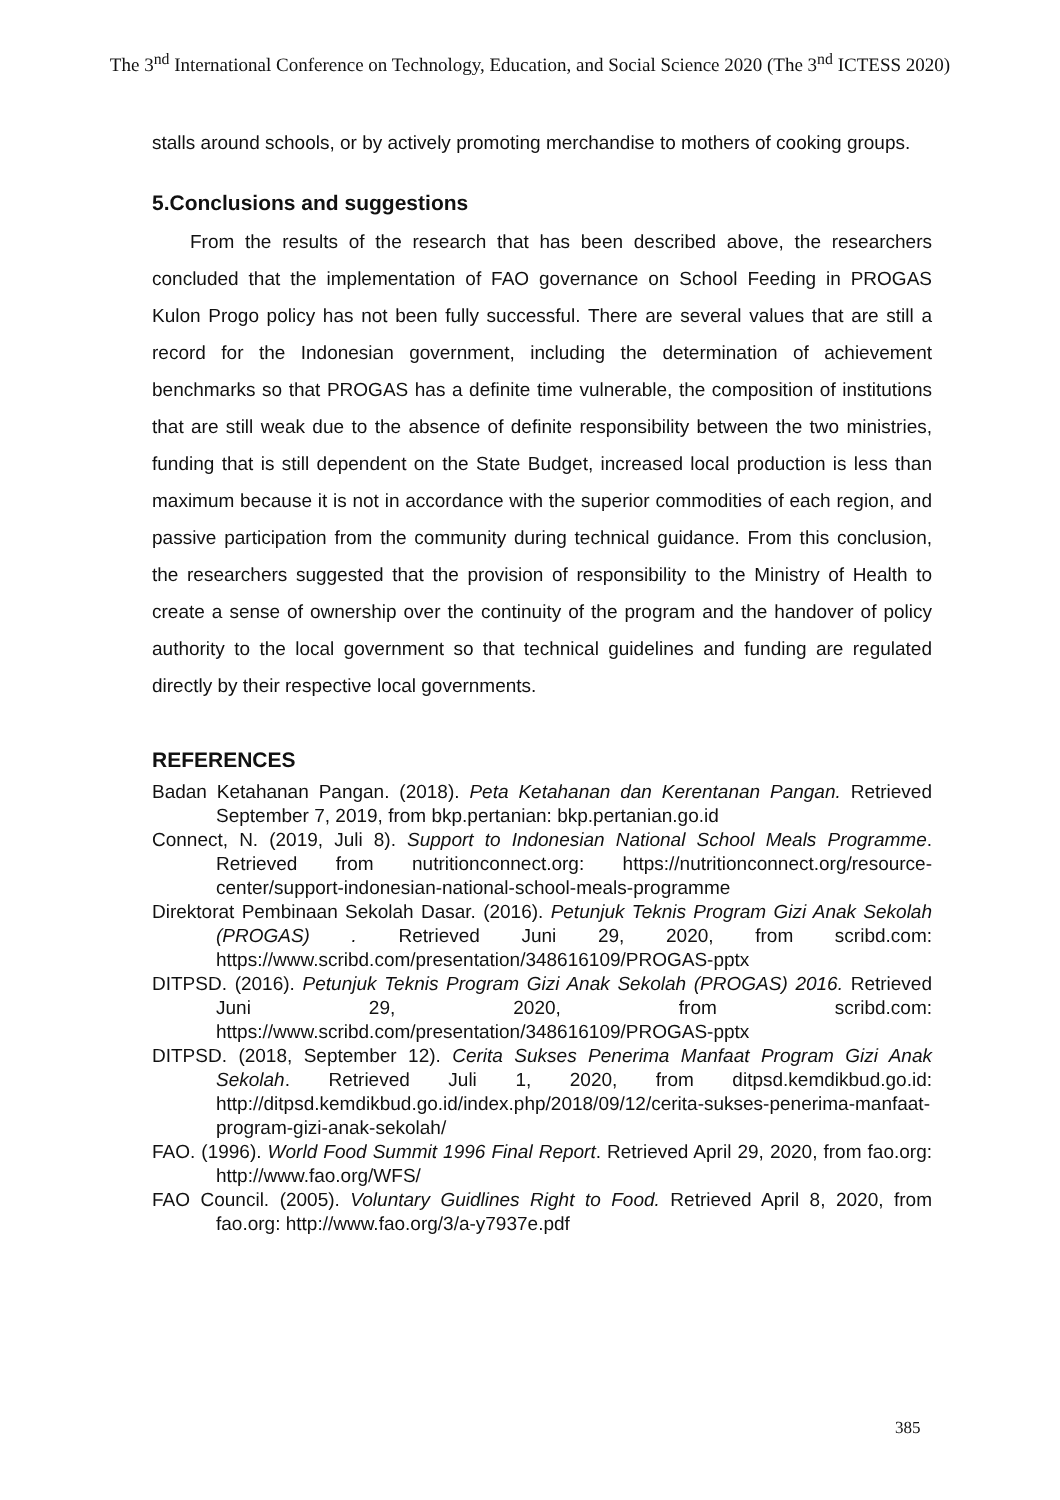The 3<sup>nd</sup> International Conference on Technology, Education, and Social Science 2020 (The 3<sup>nd</sup> ICTESS 2020)
stalls around schools, or by actively promoting merchandise to mothers of cooking groups.
5.Conclusions and suggestions
From the results of the research that has been described above, the researchers concluded that the implementation of FAO governance on School Feeding in PROGAS Kulon Progo policy has not been fully successful. There are several values that are still a record for the Indonesian government, including the determination of achievement benchmarks so that PROGAS has a definite time vulnerable, the composition of institutions that are still weak due to the absence of definite responsibility between the two ministries, funding that is still dependent on the State Budget, increased local production is less than maximum because it is not in accordance with the superior commodities of each region, and passive participation from the community during technical guidance. From this conclusion, the researchers suggested that the provision of responsibility to the Ministry of Health to create a sense of ownership over the continuity of the program and the handover of policy authority to the local government so that technical guidelines and funding are regulated directly by their respective local governments.
REFERENCES
Badan Ketahanan Pangan. (2018). Peta Ketahanan dan Kerentanan Pangan. Retrieved September 7, 2019, from bkp.pertanian: bkp.pertanian.go.id
Connect, N. (2019, Juli 8). Support to Indonesian National School Meals Programme. Retrieved from nutritionconnect.org: https://nutritionconnect.org/resource-center/support-indonesian-national-school-meals-programme
Direktorat Pembinaan Sekolah Dasar. (2016). Petunjuk Teknis Program Gizi Anak Sekolah (PROGAS) . Retrieved Juni 29, 2020, from scribd.com: https://www.scribd.com/presentation/348616109/PROGAS-pptx
DITPSD. (2016). Petunjuk Teknis Program Gizi Anak Sekolah (PROGAS) 2016. Retrieved Juni 29, 2020, from scribd.com: https://www.scribd.com/presentation/348616109/PROGAS-pptx
DITPSD. (2018, September 12). Cerita Sukses Penerima Manfaat Program Gizi Anak Sekolah. Retrieved Juli 1, 2020, from ditpsd.kemdikbud.go.id: http://ditpsd.kemdikbud.go.id/index.php/2018/09/12/cerita-sukses-penerima-manfaat-program-gizi-anak-sekolah/
FAO. (1996). World Food Summit 1996 Final Report. Retrieved April 29, 2020, from fao.org: http://www.fao.org/WFS/
FAO Council. (2005). Voluntary Guidlines Right to Food. Retrieved April 8, 2020, from fao.org: http://www.fao.org/3/a-y7937e.pdf
385